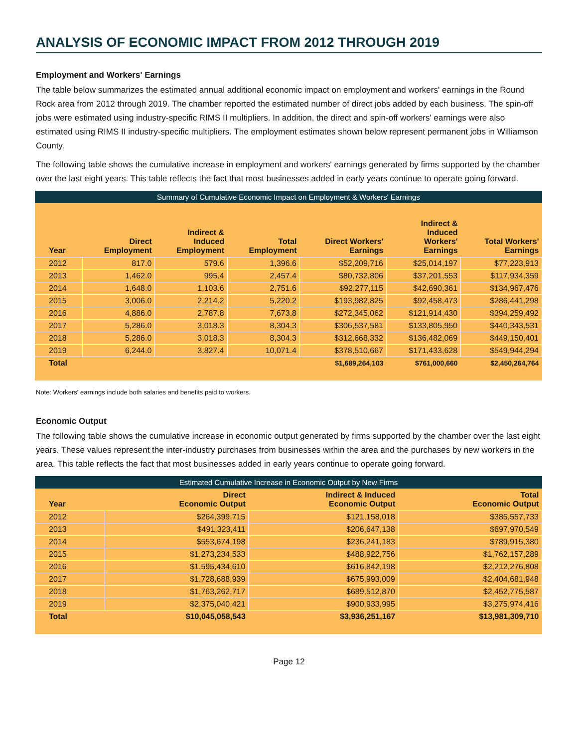ANALYSIS OF ECONOMIC IMPACT FROM 2012 THROUGH 2019
Employment and Workers' Earnings
The table below summarizes the estimated annual additional economic impact on employment and workers' earnings in the Round Rock area from 2012 through 2019. The chamber reported the estimated number of direct jobs added by each business. The spin-off jobs were estimated using industry-specific RIMS II multipliers. In addition, the direct and spin-off workers' earnings were also estimated using RIMS II industry-specific multipliers. The employment estimates shown below represent permanent jobs in Williamson County.
The following table shows the cumulative increase in employment and workers' earnings generated by firms supported by the chamber over the last eight years. This table reflects the fact that most businesses added in early years continue to operate going forward.
Summary of Cumulative Economic Impact on Employment & Workers' Earnings
| Year | Direct Employment | Indirect & Induced Employment | Total Employment | Direct Workers' Earnings | Indirect & Induced Workers' Earnings | Total Workers' Earnings |
| --- | --- | --- | --- | --- | --- | --- |
| 2012 | 817.0 | 579.6 | 1,396.6 | $52,209,716 | $25,014,197 | $77,223,913 |
| 2013 | 1,462.0 | 995.4 | 2,457.4 | $80,732,806 | $37,201,553 | $117,934,359 |
| 2014 | 1,648.0 | 1,103.6 | 2,751.6 | $92,277,115 | $42,690,361 | $134,967,476 |
| 2015 | 3,006.0 | 2,214.2 | 5,220.2 | $193,982,825 | $92,458,473 | $286,441,298 |
| 2016 | 4,886.0 | 2,787.8 | 7,673.8 | $272,345,062 | $121,914,430 | $394,259,492 |
| 2017 | 5,286.0 | 3,018.3 | 8,304.3 | $306,537,581 | $133,805,950 | $440,343,531 |
| 2018 | 5,286.0 | 3,018.3 | 8,304.3 | $312,668,332 | $136,482,069 | $449,150,401 |
| 2019 | 6,244.0 | 3,827.4 | 10,071.4 | $378,510,667 | $171,433,628 | $549,944,294 |
| Total | | | | $1,689,264,103 | $761,000,660 | $2,450,264,764 |
Note: Workers' earnings include both salaries and benefits paid to workers.
Economic Output
The following table shows the cumulative increase in economic output generated by firms supported by the chamber over the last eight years. These values represent the inter-industry purchases from businesses within the area and the purchases by new workers in the area. This table reflects the fact that most businesses added in early years continue to operate going forward.
Estimated Cumulative Increase in Economic Output by New Firms
| Year | Direct Economic Output | Indirect & Induced Economic Output | Total Economic Output |
| --- | --- | --- | --- |
| 2012 | $264,399,715 | $121,158,018 | $385,557,733 |
| 2013 | $491,323,411 | $206,647,138 | $697,970,549 |
| 2014 | $553,674,198 | $236,241,183 | $789,915,380 |
| 2015 | $1,273,234,533 | $488,922,756 | $1,762,157,289 |
| 2016 | $1,595,434,610 | $616,842,198 | $2,212,276,808 |
| 2017 | $1,728,688,939 | $675,993,009 | $2,404,681,948 |
| 2018 | $1,763,262,717 | $689,512,870 | $2,452,775,587 |
| 2019 | $2,375,040,421 | $900,933,995 | $3,275,974,416 |
| Total | $10,045,058,543 | $3,936,251,167 | $13,981,309,710 |
Page 12